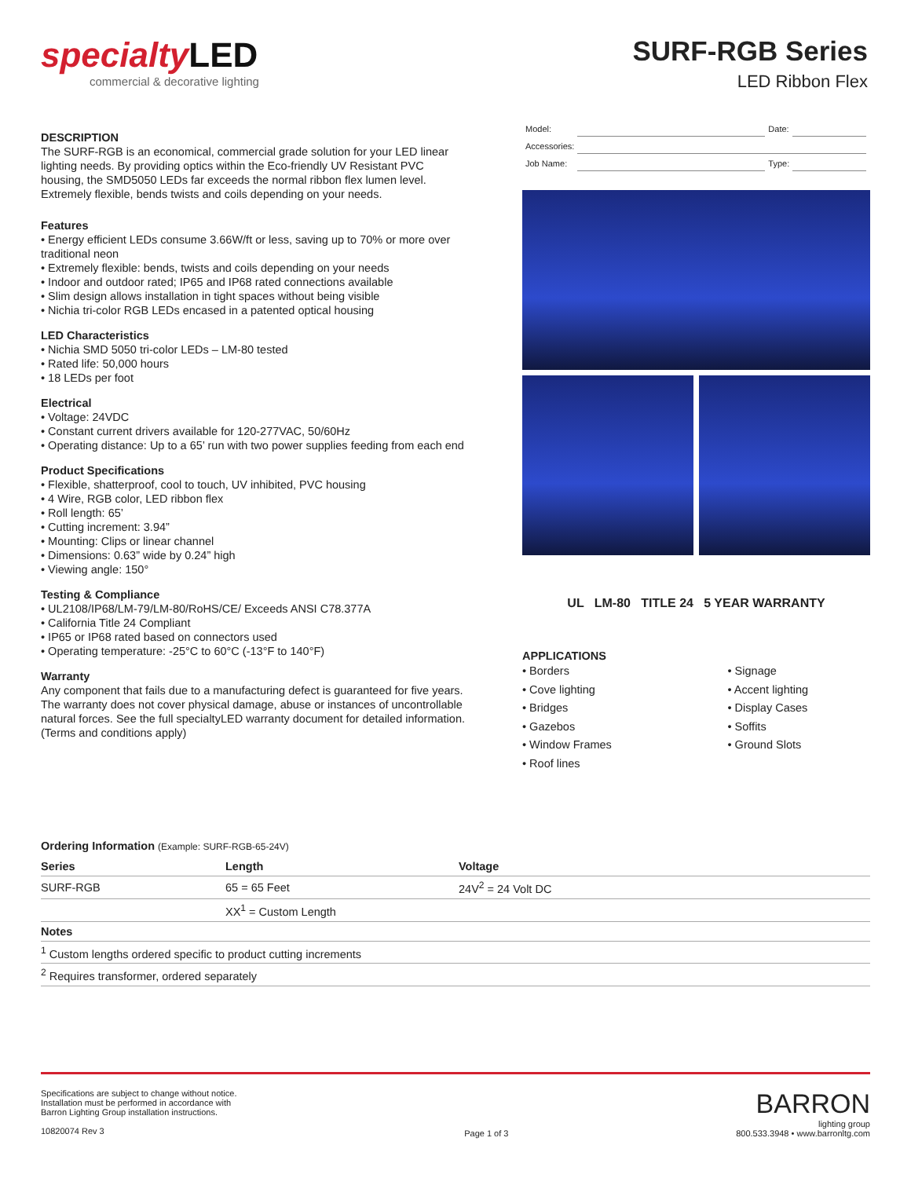specialty LED
commercial & decorative lighting
SURF-RGB Series
LED Ribbon Flex
DESCRIPTION
The SURF-RGB is an economical, commercial grade solution for your LED linear lighting needs. By providing optics within the Eco-friendly UV Resistant PVC housing, the SMD5050 LEDs far exceeds the normal ribbon flex lumen level. Extremely flexible, bends twists and coils depending on your needs.
Features
• Energy efficient LEDs consume 3.66W/ft or less, saving up to 70% or more over traditional neon
• Extremely flexible: bends, twists and coils depending on your needs
• Indoor and outdoor rated; IP65 and IP68 rated connections available
• Slim design allows installation in tight spaces without being visible
• Nichia tri-color RGB LEDs encased in a patented optical housing
LED Characteristics
• Nichia SMD 5050 tri-color LEDs – LM-80 tested
• Rated life: 50,000 hours
• 18 LEDs per foot
Electrical
• Voltage: 24VDC
• Constant current drivers available for 120-277VAC, 50/60Hz
• Operating distance: Up to a 65’ run with two power supplies feeding from each end
Product Specifications
• Flexible, shatterproof, cool to touch, UV inhibited, PVC housing
• 4 Wire, RGB color, LED ribbon flex
• Roll length: 65’
• Cutting increment: 3.94”
• Mounting: Clips or linear channel
• Dimensions: 0.63” wide by 0.24” high
• Viewing angle: 150°
Testing & Compliance
• UL2108/IP68/LM-79/LM-80/RoHS/CE/ Exceeds ANSI C78.377A
• California Title 24 Compliant
• IP65 or IP68 rated based on connectors used
• Operating temperature: -25°C to 60°C (-13°F to 140°F)
Warranty
Any component that fails due to a manufacturing defect is guaranteed for five years. The warranty does not cover physical damage, abuse or instances of uncontrollable natural forces. See the full specialtyLED warranty document for detailed information. (Terms and conditions apply)
| Model: | | Date: | |
| Accessories: | | | |
| Job Name: | | Type: | |
UL LM-80 TITLE 24 5 YEAR WARRANTY
APPLICATIONS
• Borders
• Cove lighting
• Bridges
• Gazebos
• Window Frames
• Roof lines
• Signage
• Accent lighting
• Display Cases
• Soffits
• Ground Slots
Ordering Information (Example: SURF-RGB-65-24V)
| Series | Length | Voltage |
| --- | --- | --- |
| SURF-RGB | 65 = 65 Feet | 24V<sup>2</sup> = 24 Volt DC |
| | XX<sup>1</sup> = Custom Length | |
| Notes | | |
| <sup>1</sup> Custom lengths ordered specific to product cutting increments | | |
| <sup>2</sup> Requires transformer, ordered separately | | |
Specifications are subject to change without notice.
Installation must be performed in accordance with
Barron Lighting Group installation instructions.
10820074 Rev 3
Page 1 of 3
BARRON
lighting group
800.533.3948 • www.barronltg.com